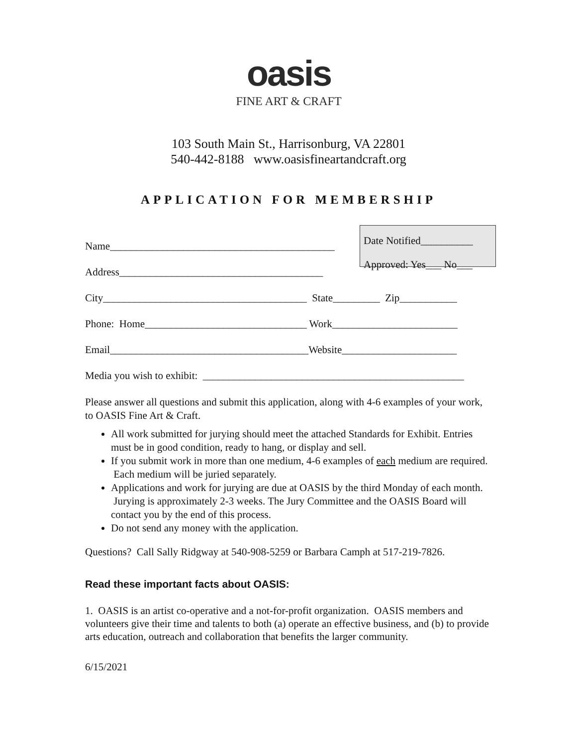oasis
FINE ART & CRAFT
103 South Main St., Harrisonburg, VA 22801
540-442-8188 www.oasisfineartandcraft.org
APPLICATION FOR MEMBERSHIP
Date Notified__________
Approved: Yes___ No___
Name___________________________________________
Address_______________________________________
City_______________________________________ State_________ Zip___________
Phone: Home_______________________________ Work________________________
Email______________________________________Website______________________
Media you wish to exhibit: __________________________________________________
Please answer all questions and submit this application, along with 4-6 examples of your work, to OASIS Fine Art & Craft.
All work submitted for jurying should meet the attached Standards for Exhibit. Entries must be in good condition, ready to hang, or display and sell.
If you submit work in more than one medium, 4-6 examples of each medium are required. Each medium will be juried separately.
Applications and work for jurying are due at OASIS by the third Monday of each month. Jurying is approximately 2-3 weeks. The Jury Committee and the OASIS Board will contact you by the end of this process.
Do not send any money with the application.
Questions? Call Sally Ridgway at 540-908-5259 or Barbara Camph at 517-219-7826.
Read these important facts about OASIS:
1. OASIS is an artist co-operative and a not-for-profit organization. OASIS members and volunteers give their time and talents to both (a) operate an effective business, and (b) to provide arts education, outreach and collaboration that benefits the larger community.
6/15/2021